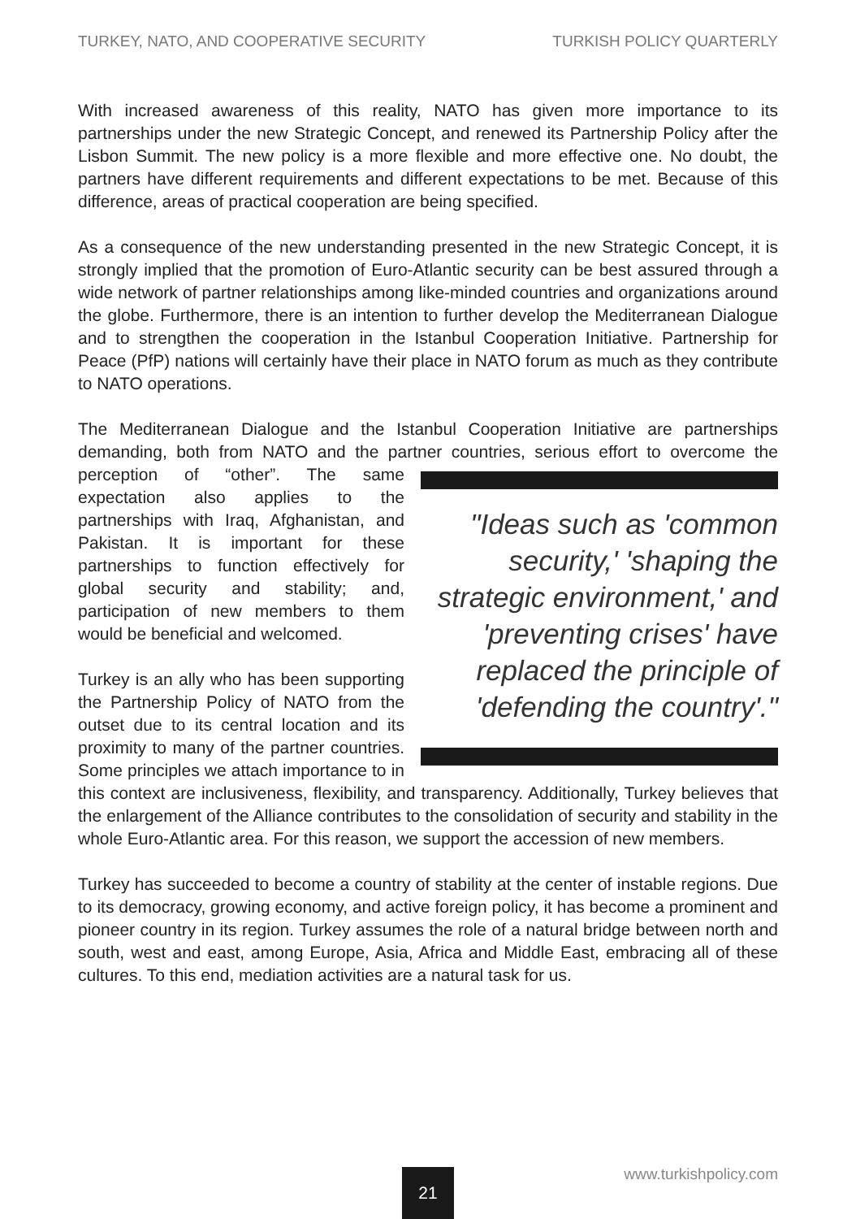TURKEY, NATO, AND COOPERATIVE SECURITY TURKISH POLICY QUARTERLY
With increased awareness of this reality, NATO has given more importance to its partnerships under the new Strategic Concept, and renewed its Partnership Policy after the Lisbon Summit. The new policy is a more flexible and more effective one. No doubt, the partners have different requirements and different expectations to be met. Because of this difference, areas of practical cooperation are being specified.
As a consequence of the new understanding presented in the new Strategic Concept, it is strongly implied that the promotion of Euro-Atlantic security can be best assured through a wide network of partner relationships among like-minded countries and organizations around the globe. Furthermore, there is an intention to further develop the Mediterranean Dialogue and to strengthen the cooperation in the Istanbul Cooperation Initiative. Partnership for Peace (PfP) nations will certainly have their place in NATO forum as much as they contribute to NATO operations.
The Mediterranean Dialogue and the Istanbul Cooperation Initiative are partnerships demanding, both from NATO and the partner countries, serious effort "Ideas such as 'common security,' 'shaping the strategic environment,' and 'preventing crises' have replaced the principle of 'defending the country'." to overcome the perception of “other”. The same expectation also applies to the partnerships with Iraq, Afghanistan, and Pakistan. It is important for these partnerships to function effectively for global security and stability; and, participation of new members to them would be beneficial and welcomed.
Turkey is an ally who has been supporting the Partnership Policy of NATO from the outset due to its central location and its proximity to many of the partner countries. Some principles we attach importance to in this context are inclusiveness, flexibility, and transparency. Additionally, Turkey believes that the enlargement of the Alliance contributes to the consolidation of security and stability in the whole Euro-Atlantic area. For this reason, we support the accession of new members.
Turkey has succeeded to become a country of stability at the center of instable regions. Due to its democracy, growing economy, and active foreign policy, it has become a prominent and pioneer country in its region. Turkey assumes the role of a natural bridge between north and south, west and east, among Europe, Asia, Africa and Middle East, embracing all of these cultures. To this end, mediation activities are a natural task for us.
www.turkishpolicy.com 21